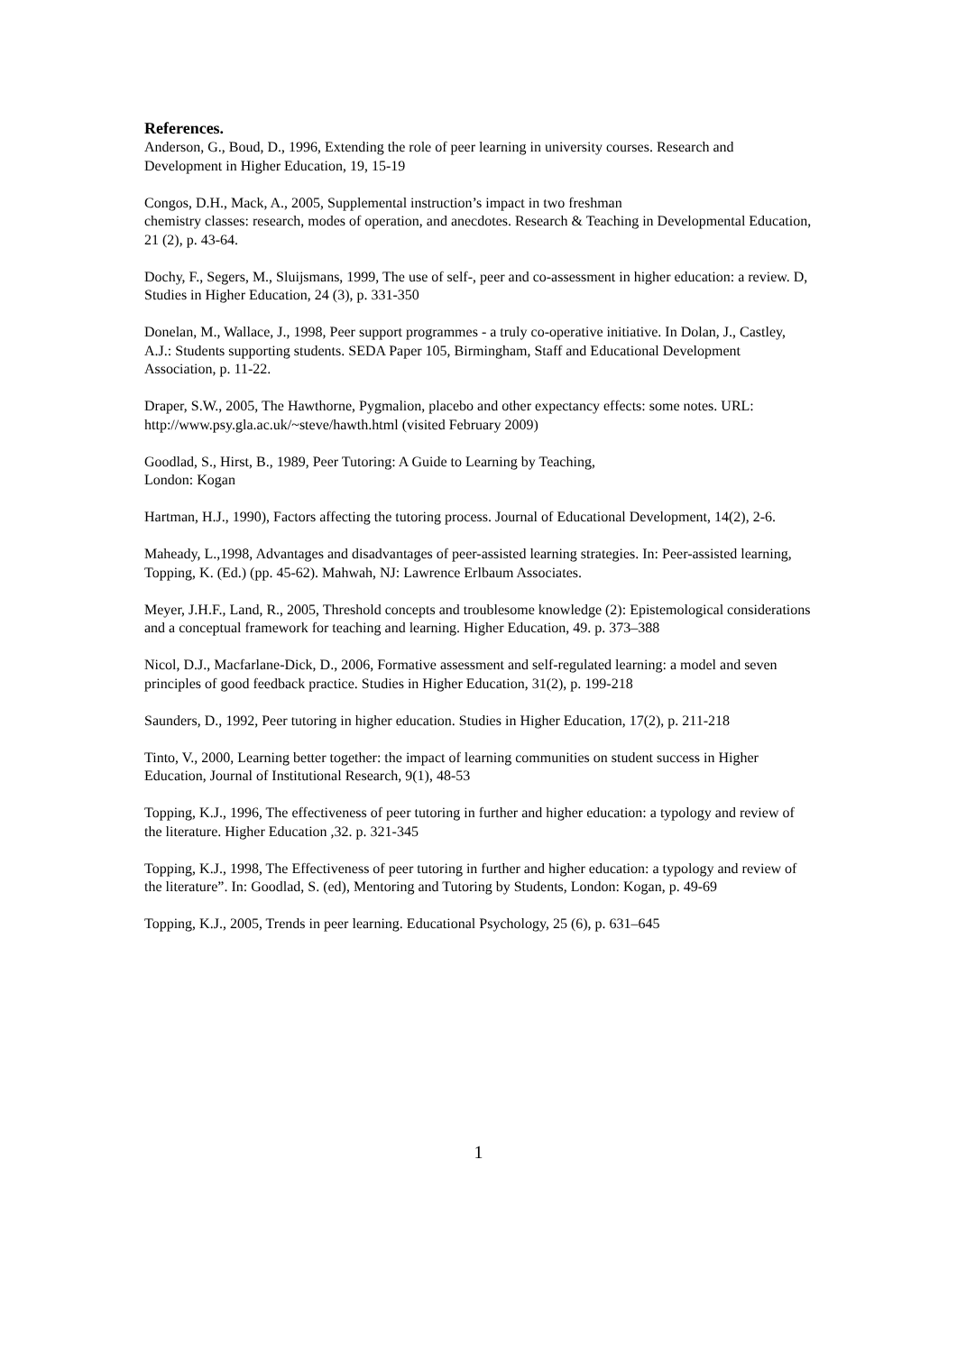References.
Anderson, G., Boud, D., 1996, Extending the role of peer learning in university courses. Research and Development in Higher Education, 19, 15-19
Congos, D.H., Mack, A., 2005, Supplemental instruction’s impact in two freshman
chemistry classes: research, modes of operation, and anecdotes. Research & Teaching in Developmental Education, 21 (2), p. 43-64.
Dochy, F., Segers, M., Sluijsmans, 1999, The use of self-, peer and co-assessment in higher education: a review. D, Studies in Higher Education, 24 (3), p. 331-350
Donelan, M., Wallace, J., 1998, Peer support programmes - a truly co-operative initiative. In Dolan, J., Castley, A.J.: Students supporting students. SEDA Paper 105, Birmingham, Staff and Educational Development Association, p. 11-22.
Draper, S.W., 2005, The Hawthorne, Pygmalion, placebo and other expectancy effects: some notes. URL: http://www.psy.gla.ac.uk/~steve/hawth.html (visited February 2009)
Goodlad, S., Hirst, B., 1989, Peer Tutoring: A Guide to Learning by Teaching,
London: Kogan
Hartman, H.J., 1990), Factors affecting the tutoring process. Journal of Educational Development, 14(2), 2-6.
Maheady, L.,1998, Advantages and disadvantages of peer-assisted learning strategies. In: Peer-assisted learning, Topping, K. (Ed.) (pp. 45-62). Mahwah, NJ: Lawrence Erlbaum Associates.
Meyer, J.H.F., Land, R., 2005, Threshold concepts and troublesome knowledge (2): Epistemological considerations and a conceptual framework for teaching and learning. Higher Education, 49. p. 373–388
Nicol, D.J., Macfarlane-Dick, D., 2006, Formative assessment and self-regulated learning: a model and seven principles of good feedback practice. Studies in Higher Education, 31(2), p. 199-218
Saunders, D., 1992, Peer tutoring in higher education. Studies in Higher Education, 17(2), p. 211-218
Tinto, V., 2000, Learning better together: the impact of learning communities on student success in Higher Education, Journal of Institutional Research, 9(1), 48-53
Topping, K.J., 1996, The effectiveness of peer tutoring in further and higher education: a typology and review of the literature. Higher Education ,32. p. 321-345
Topping, K.J., 1998, The Effectiveness of peer tutoring in further and higher education: a typology and review of the literature”. In: Goodlad, S. (ed), Mentoring and Tutoring by Students, London: Kogan, p. 49-69
Topping, K.J., 2005, Trends in peer learning. Educational Psychology, 25 (6), p. 631–645
1